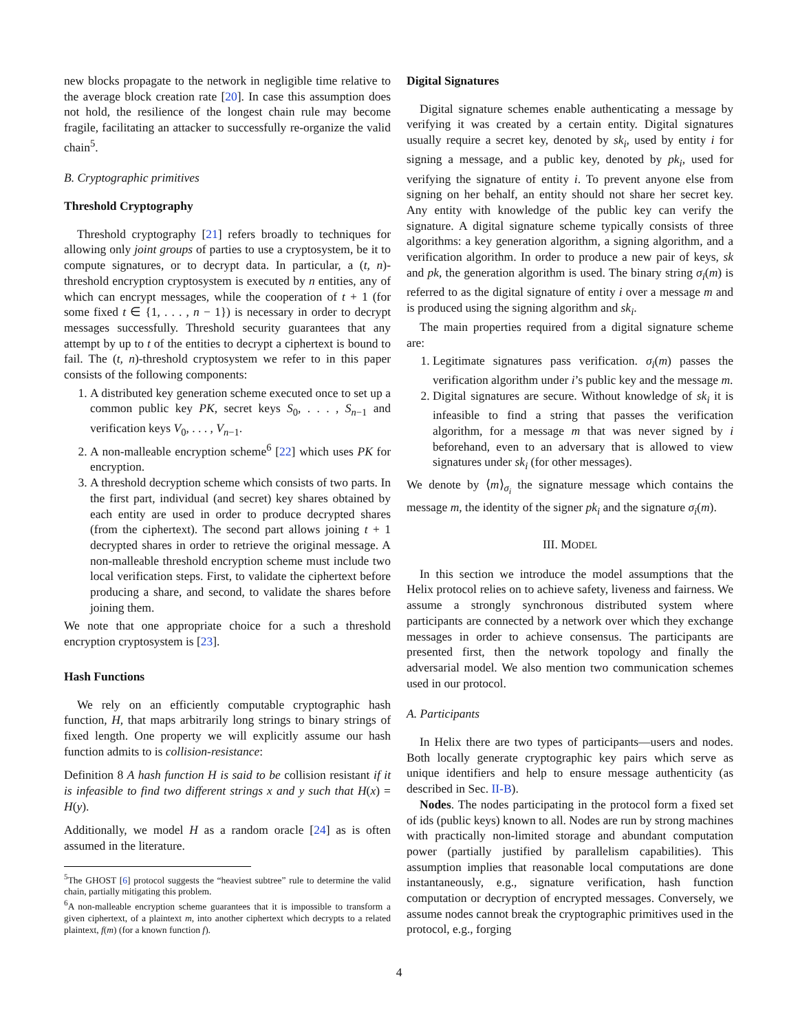new blocks propagate to the network in negligible time relative to the average block creation rate [20]. In case this assumption does not hold, the resilience of the longest chain rule may become fragile, facilitating an attacker to successfully re-organize the valid chain<sup>5</sup>.
B. Cryptographic primitives
Threshold Cryptography
Threshold cryptography [21] refers broadly to techniques for allowing only joint groups of parties to use a cryptosystem, be it to compute signatures, or to decrypt data. In particular, a (t, n)-threshold encryption cryptosystem is executed by n entities, any of which can encrypt messages, while the cooperation of t + 1 (for some fixed t ∈ {1, . . . , n − 1}) is necessary in order to decrypt messages successfully. Threshold security guarantees that any attempt by up to t of the entities to decrypt a ciphertext is bound to fail. The (t, n)-threshold cryptosystem we refer to in this paper consists of the following components:
1. A distributed key generation scheme executed once to set up a common public key PK, secret keys S<sub>0</sub>, . . . , S<sub>n−1</sub> and verification keys V<sub>0</sub>, . . . , V<sub>n−1</sub>.
2. A non-malleable encryption scheme<sup>6</sup> [22] which uses PK for encryption.
3. A threshold decryption scheme which consists of two parts. In the first part, individual (and secret) key shares obtained by each entity are used in order to produce decrypted shares (from the ciphertext). The second part allows joining t + 1 decrypted shares in order to retrieve the original message. A non-malleable threshold encryption scheme must include two local verification steps. First, to validate the ciphertext before producing a share, and second, to validate the shares before joining them.
We note that one appropriate choice for a such a threshold encryption cryptosystem is [23].
Hash Functions
We rely on an efficiently computable cryptographic hash function, H, that maps arbitrarily long strings to binary strings of fixed length. One property we will explicitly assume our hash function admits to is collision-resistance:
Definition 8 A hash function H is said to be collision resistant if it is infeasible to find two different strings x and y such that H(x) = H(y).
Additionally, we model H as a random oracle [24] as is often assumed in the literature.
<sup>5</sup> The GHOST [6] protocol suggests the “heaviest subtree” rule to determine the valid chain, partially mitigating this problem.
<sup>6</sup> A non-malleable encryption scheme guarantees that it is impossible to transform a given ciphertext, of a plaintext m, into another ciphertext which decrypts to a related plaintext, f(m) (for a known function f).
Digital Signatures
Digital signature schemes enable authenticating a message by verifying it was created by a certain entity. Digital signatures usually require a secret key, denoted by sk<sub>i</sub>, used by entity i for signing a message, and a public key, denoted by pk<sub>i</sub>, used for verifying the signature of entity i. To prevent anyone else from signing on her behalf, an entity should not share her secret key. Any entity with knowledge of the public key can verify the signature. A digital signature scheme typically consists of three algorithms: a key generation algorithm, a signing algorithm, and a verification algorithm. In order to produce a new pair of keys, sk and pk, the generation algorithm is used. The binary string σ<sub>i</sub>(m) is referred to as the digital signature of entity i over a message m and is produced using the signing algorithm and sk<sub>i</sub>.
The main properties required from a digital signature scheme are:
1. Legitimate signatures pass verification. σ<sub>i</sub>(m) passes the verification algorithm under i’s public key and the message m.
2. Digital signatures are secure. Without knowledge of sk<sub>i</sub> it is infeasible to find a string that passes the verification algorithm, for a message m that was never signed by i beforehand, even to an adversary that is allowed to view signatures under sk<sub>i</sub> (for other messages).
We denote by ⟨m⟩<sub>σ<sub>i</sub></sub> the signature message which contains the message m, the identity of the signer pk<sub>i</sub> and the signature σ<sub>i</sub>(m).
III. MODEL
In this section we introduce the model assumptions that the Helix protocol relies on to achieve safety, liveness and fairness. We assume a strongly synchronous distributed system where participants are connected by a network over which they exchange messages in order to achieve consensus. The participants are presented first, then the network topology and finally the adversarial model. We also mention two communication schemes used in our protocol.
A. Participants
In Helix there are two types of participants—users and nodes. Both locally generate cryptographic key pairs which serve as unique identifiers and help to ensure message authenticity (as described in Sec. II-B).
Nodes. The nodes participating in the protocol form a fixed set of ids (public keys) known to all. Nodes are run by strong machines with practically non-limited storage and abundant computation power (partially justified by parallelism capabilities). This assumption implies that reasonable local computations are done instantaneously, e.g., signature verification, hash function computation or decryption of encrypted messages. Conversely, we assume nodes cannot break the cryptographic primitives used in the protocol, e.g., forging
4